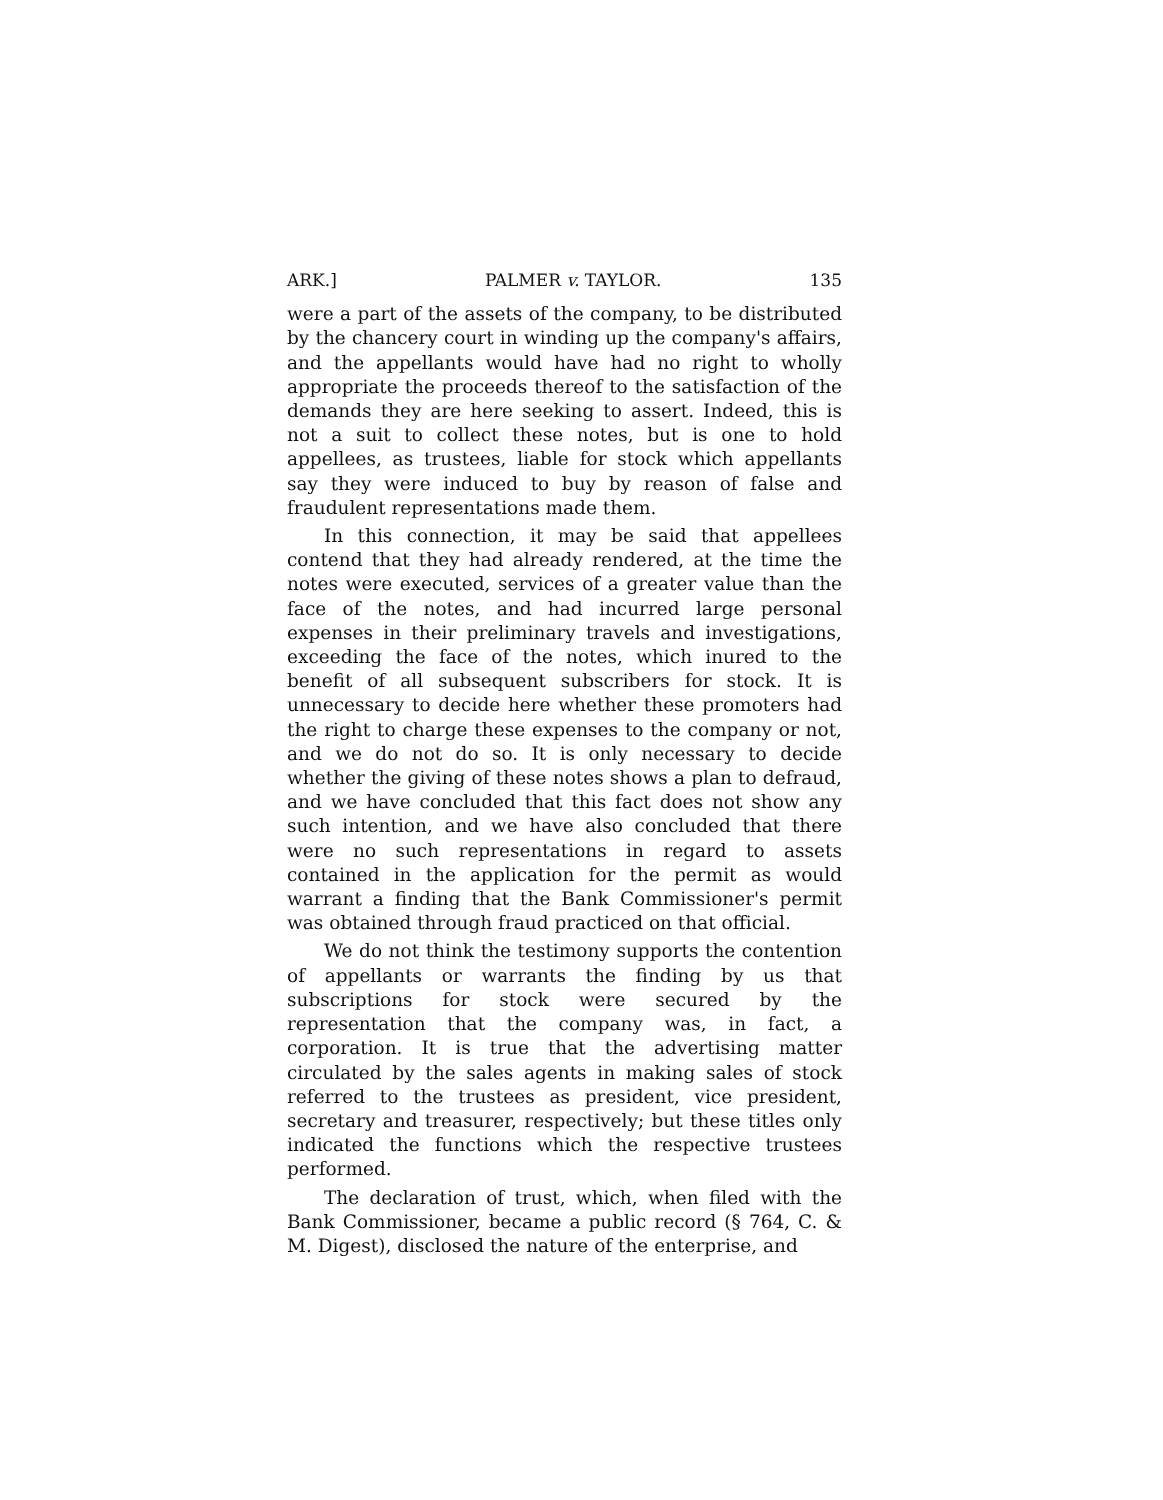ARK.] PALMER v. TAYLOR. 135
were a part of the assets of the company, to be distributed by the chancery court in winding up the company's affairs, and the appellants would have had no right to wholly appropriate the proceeds thereof to the satisfaction of the demands they are here seeking to assert. Indeed, this is not a suit to collect these notes, but is one to hold appellees, as trustees, liable for stock which appellants say they were induced to buy by reason of false and fraudulent representations made them.
In this connection, it may be said that appellees contend that they had already rendered, at the time the notes were executed, services of a greater value than the face of the notes, and had incurred large personal expenses in their preliminary travels and investigations, exceeding the face of the notes, which inured to the benefit of all subsequent subscribers for stock. It is unnecessary to decide here whether these promoters had the right to charge these expenses to the company or not, and we do not do so. It is only necessary to decide whether the giving of these notes shows a plan to defraud, and we have concluded that this fact does not show any such intention, and we have also concluded that there were no such representations in regard to assets contained in the application for the permit as would warrant a finding that the Bank Commissioner's permit was obtained through fraud practiced on that official.
We do not think the testimony supports the contention of appellants or warrants the finding by us that subscriptions for stock were secured by the representation that the company was, in fact, a corporation. It is true that the advertising matter circulated by the sales agents in making sales of stock referred to the trustees as president, vice president, secretary and treasurer, respectively; but these titles only indicated the functions which the respective trustees performed.
The declaration of trust, which, when filed with the Bank Commissioner, became a public record (§ 764, C. & M. Digest), disclosed the nature of the enterprise, and